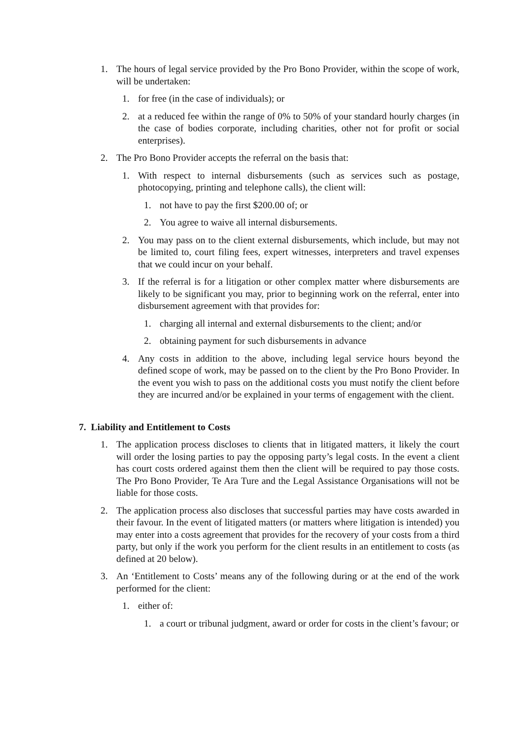1. The hours of legal service provided by the Pro Bono Provider, within the scope of work, will be undertaken:
1. for free (in the case of individuals); or
2. at a reduced fee within the range of 0% to 50% of your standard hourly charges (in the case of bodies corporate, including charities, other not for profit or social enterprises).
2. The Pro Bono Provider accepts the referral on the basis that:
1. With respect to internal disbursements (such as services such as postage, photocopying, printing and telephone calls), the client will:
1. not have to pay the first $200.00 of; or
2. You agree to waive all internal disbursements.
2. You may pass on to the client external disbursements, which include, but may not be limited to, court filing fees, expert witnesses, interpreters and travel expenses that we could incur on your behalf.
3. If the referral is for a litigation or other complex matter where disbursements are likely to be significant you may, prior to beginning work on the referral, enter into disbursement agreement with that provides for:
1. charging all internal and external disbursements to the client; and/or
2. obtaining payment for such disbursements in advance
4. Any costs in addition to the above, including legal service hours beyond the defined scope of work, may be passed on to the client by the Pro Bono Provider. In the event you wish to pass on the additional costs you must notify the client before they are incurred and/or be explained in your terms of engagement with the client.
7. Liability and Entitlement to Costs
1. The application process discloses to clients that in litigated matters, it likely the court will order the losing parties to pay the opposing party’s legal costs. In the event a client has court costs ordered against them then the client will be required to pay those costs. The Pro Bono Provider, Te Ara Ture and the Legal Assistance Organisations will not be liable for those costs.
2. The application process also discloses that successful parties may have costs awarded in their favour. In the event of litigated matters (or matters where litigation is intended) you may enter into a costs agreement that provides for the recovery of your costs from a third party, but only if the work you perform for the client results in an entitlement to costs (as defined at 20 below).
3. An ‘Entitlement to Costs’ means any of the following during or at the end of the work performed for the client:
1. either of:
1. a court or tribunal judgment, award or order for costs in the client’s favour; or